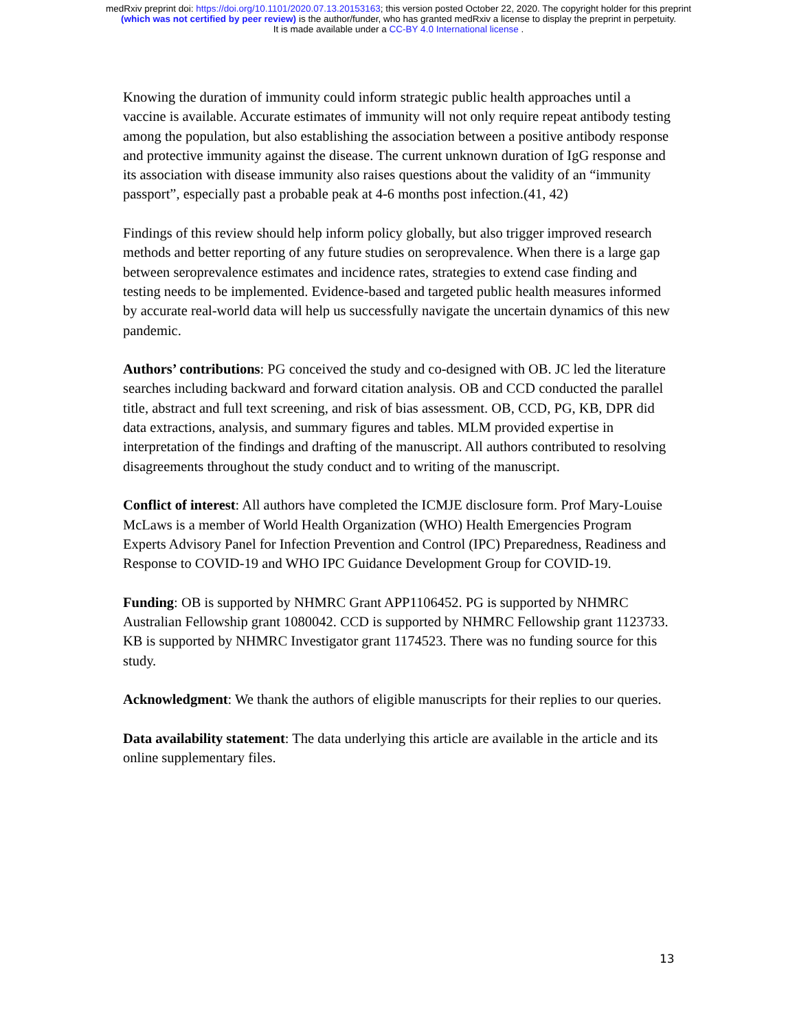medRxiv preprint doi: https://doi.org/10.1101/2020.07.13.20153163; this version posted October 22, 2020. The copyright holder for this preprint
(which was not certified by peer review) is the author/funder, who has granted medRxiv a license to display the preprint in perpetuity.
It is made available under a CC-BY 4.0 International license .
Knowing the duration of immunity could inform strategic public health approaches until a vaccine is available. Accurate estimates of immunity will not only require repeat antibody testing among the population, but also establishing the association between a positive antibody response and protective immunity against the disease. The current unknown duration of IgG response and its association with disease immunity also raises questions about the validity of an “immunity passport”, especially past a probable peak at 4-6 months post infection.(41, 42)
Findings of this review should help inform policy globally, but also trigger improved research methods and better reporting of any future studies on seroprevalence. When there is a large gap between seroprevalence estimates and incidence rates, strategies to extend case finding and testing needs to be implemented. Evidence-based and targeted public health measures informed by accurate real-world data will help us successfully navigate the uncertain dynamics of this new pandemic.
Authors’ contributions: PG conceived the study and co-designed with OB. JC led the literature searches including backward and forward citation analysis. OB and CCD conducted the parallel title, abstract and full text screening, and risk of bias assessment. OB, CCD, PG, KB, DPR did data extractions, analysis, and summary figures and tables. MLM provided expertise in interpretation of the findings and drafting of the manuscript. All authors contributed to resolving disagreements throughout the study conduct and to writing of the manuscript.
Conflict of interest: All authors have completed the ICMJE disclosure form. Prof Mary-Louise McLaws is a member of World Health Organization (WHO) Health Emergencies Program Experts Advisory Panel for Infection Prevention and Control (IPC) Preparedness, Readiness and Response to COVID-19 and WHO IPC Guidance Development Group for COVID-19.
Funding: OB is supported by NHMRC Grant APP1106452. PG is supported by NHMRC Australian Fellowship grant 1080042. CCD is supported by NHMRC Fellowship grant 1123733. KB is supported by NHMRC Investigator grant 1174523. There was no funding source for this study.
Acknowledgment: We thank the authors of eligible manuscripts for their replies to our queries.
Data availability statement: The data underlying this article are available in the article and its online supplementary files.
13